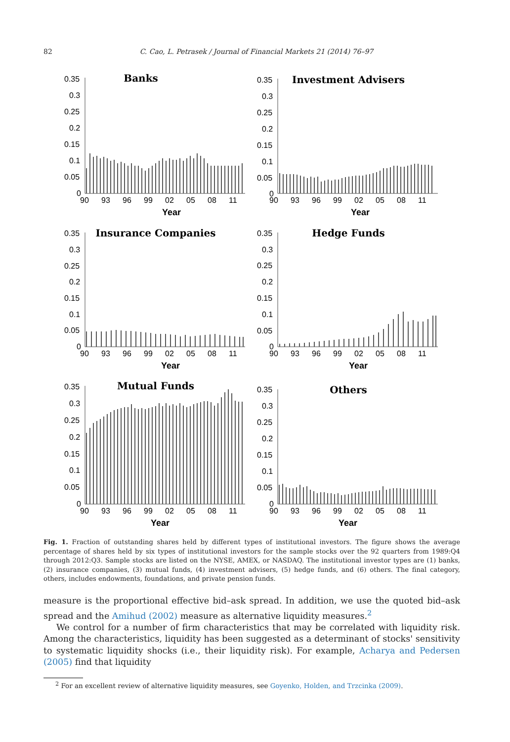82 C. Cao, L. Petrasek / Journal of Financial Markets 21 (2014) 76–97
Banks
0.35
0.3
0.25
0.2
0.15
0.1
0.05
0
90
93
96
99
02
05
08
11
Year
Investment Advisers
0.35
0.3
0.25
0.2
0.15
0.1
0.05
0
90
93
96
99
02
05
08
11
Year
Insurance Companies
0.35
0.3
0.25
0.2
0.15
0.1
0.05
0
90
93
96
99
02
05
08
11
Year
Hedge Funds
0.35
0.3
0.25
0.2
0.15
0.1
0.05
0
90
93
96
99
02
05
08
11
Year
Mutual Funds
0.35
0.3
0.25
0.2
0.15
0.1
0.05
0
90
93
96
99
02
05
08
11
Year
Others
0.35
0.3
0.25
0.2
0.15
0.1
0.05
0
90
93
96
99
02
05
08
11
Year
Fig. 1. Fraction of outstanding shares held by different types of institutional investors. The figure shows the average percentage of shares held by six types of institutional investors for the sample stocks over the 92 quarters from 1989:Q4 through 2012:Q3. Sample stocks are listed on the NYSE, AMEX, or NASDAQ. The institutional investor types are (1) banks, (2) insurance companies, (3) mutual funds, (4) investment advisers, (5) hedge funds, and (6) others. The final category, others, includes endowments, foundations, and private pension funds.
measure is the proportional effective bid–ask spread. In addition, we use the quoted bid–ask spread and the Amihud (2002) measure as alternative liquidity measures.<sup>2</sup>
We control for a number of firm characteristics that may be correlated with liquidity risk. Among the characteristics, liquidity has been suggested as a determinant of stocks' sensitivity to systematic liquidity shocks (i.e., their liquidity risk). For example, Acharya and Pedersen (2005) find that liquidity
<sup>2</sup> For an excellent review of alternative liquidity measures, see Goyenko, Holden, and Trzcinka (2009).